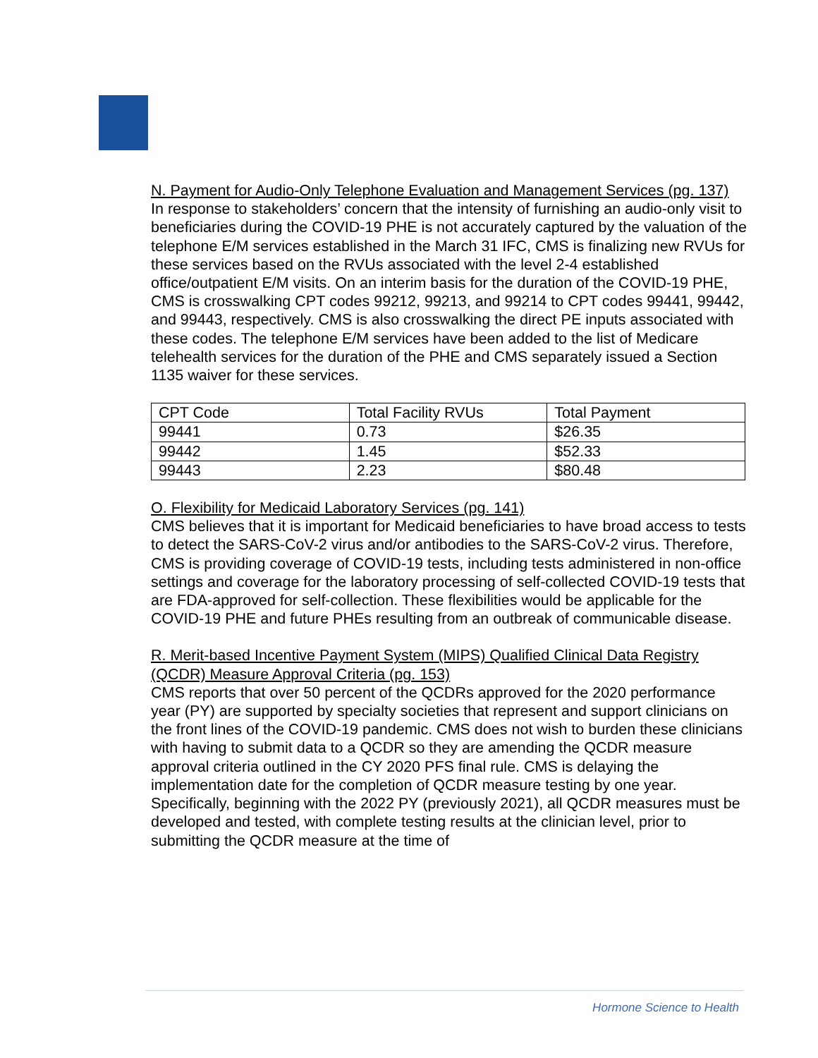N. Payment for Audio-Only Telephone Evaluation and Management Services (pg. 137)
In response to stakeholders’ concern that the intensity of furnishing an audio-only visit to beneficiaries during the COVID-19 PHE is not accurately captured by the valuation of the telephone E/M services established in the March 31 IFC, CMS is finalizing new RVUs for these services based on the RVUs associated with the level 2-4 established office/outpatient E/M visits. On an interim basis for the duration of the COVID-19 PHE, CMS is crosswalking CPT codes 99212, 99213, and 99214 to CPT codes 99441, 99442, and 99443, respectively. CMS is also crosswalking the direct PE inputs associated with these codes. The telephone E/M services have been added to the list of Medicare telehealth services for the duration of the PHE and CMS separately issued a Section 1135 waiver for these services.
| CPT Code | Total Facility RVUs | Total Payment |
| 99441 | 0.73 | $26.35 |
| 99442 | 1.45 | $52.33 |
| 99443 | 2.23 | $80.48 |
O. Flexibility for Medicaid Laboratory Services (pg. 141)
CMS believes that it is important for Medicaid beneficiaries to have broad access to tests to detect the SARS-CoV-2 virus and/or antibodies to the SARS-CoV-2 virus. Therefore, CMS is providing coverage of COVID-19 tests, including tests administered in non-office settings and coverage for the laboratory processing of self-collected COVID-19 tests that are FDA-approved for self-collection. These flexibilities would be applicable for the COVID-19 PHE and future PHEs resulting from an outbreak of communicable disease.
R. Merit-based Incentive Payment System (MIPS) Qualified Clinical Data Registry (QCDR) Measure Approval Criteria (pg. 153)
CMS reports that over 50 percent of the QCDRs approved for the 2020 performance year (PY) are supported by specialty societies that represent and support clinicians on the front lines of the COVID-19 pandemic. CMS does not wish to burden these clinicians with having to submit data to a QCDR so they are amending the QCDR measure approval criteria outlined in the CY 2020 PFS final rule. CMS is delaying the implementation date for the completion of QCDR measure testing by one year. Specifically, beginning with the 2022 PY (previously 2021), all QCDR measures must be developed and tested, with complete testing results at the clinician level, prior to submitting the QCDR measure at the time of
Hormone Science to Health